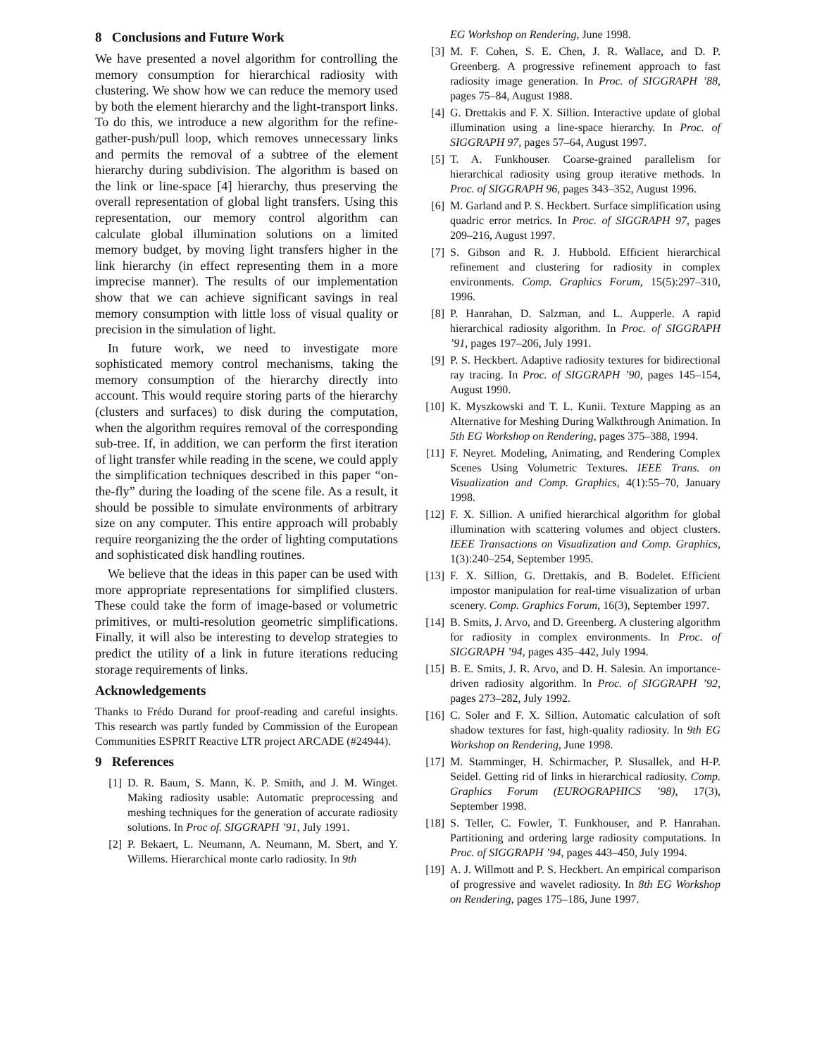8 Conclusions and Future Work
We have presented a novel algorithm for controlling the memory consumption for hierarchical radiosity with clustering. We show how we can reduce the memory used by both the element hierarchy and the light-transport links. To do this, we introduce a new algorithm for the refine-gather-push/pull loop, which removes unnecessary links and permits the removal of a subtree of the element hierarchy during subdivision. The algorithm is based on the link or line-space [4] hierarchy, thus preserving the overall representation of global light transfers. Using this representation, our memory control algorithm can calculate global illumination solutions on a limited memory budget, by moving light transfers higher in the link hierarchy (in effect representing them in a more imprecise manner). The results of our implementation show that we can achieve significant savings in real memory consumption with little loss of visual quality or precision in the simulation of light.
In future work, we need to investigate more sophisticated memory control mechanisms, taking the memory consumption of the hierarchy directly into account. This would require storing parts of the hierarchy (clusters and surfaces) to disk during the computation, when the algorithm requires removal of the corresponding sub-tree. If, in addition, we can perform the first iteration of light transfer while reading in the scene, we could apply the simplification techniques described in this paper “on-the-fly” during the loading of the scene file. As a result, it should be possible to simulate environments of arbitrary size on any computer. This entire approach will probably require reorganizing the the order of lighting computations and sophisticated disk handling routines.
We believe that the ideas in this paper can be used with more appropriate representations for simplified clusters. These could take the form of image-based or volumetric primitives, or multi-resolution geometric simplifications. Finally, it will also be interesting to develop strategies to predict the utility of a link in future iterations reducing storage requirements of links.
Acknowledgements
Thanks to Frédo Durand for proof-reading and careful insights. This research was partly funded by Commission of the European Communities ESPRIT Reactive LTR project ARCADE (#24944).
9 References
[1] D. R. Baum, S. Mann, K. P. Smith, and J. M. Winget. Making radiosity usable: Automatic preprocessing and meshing techniques for the generation of accurate radiosity solutions. In Proc of. SIGGRAPH ’91, July 1991.
[2] P. Bekaert, L. Neumann, A. Neumann, M. Sbert, and Y. Willems. Hierarchical monte carlo radiosity. In 9th
EG Workshop on Rendering, June 1998.
[3] M. F. Cohen, S. E. Chen, J. R. Wallace, and D. P. Greenberg. A progressive refinement approach to fast radiosity image generation. In Proc. of SIGGRAPH ’88, pages 75–84, August 1988.
[4] G. Drettakis and F. X. Sillion. Interactive update of global illumination using a line-space hierarchy. In Proc. of SIGGRAPH 97, pages 57–64, August 1997.
[5] T. A. Funkhouser. Coarse-grained parallelism for hierarchical radiosity using group iterative methods. In Proc. of SIGGRAPH 96, pages 343–352, August 1996.
[6] M. Garland and P. S. Heckbert. Surface simplification using quadric error metrics. In Proc. of SIGGRAPH 97, pages 209–216, August 1997.
[7] S. Gibson and R. J. Hubbold. Efficient hierarchical refinement and clustering for radiosity in complex environments. Comp. Graphics Forum, 15(5):297–310, 1996.
[8] P. Hanrahan, D. Salzman, and L. Aupperle. A rapid hierarchical radiosity algorithm. In Proc. of SIGGRAPH ’91, pages 197–206, July 1991.
[9] P. S. Heckbert. Adaptive radiosity textures for bidirectional ray tracing. In Proc. of SIGGRAPH ’90, pages 145–154, August 1990.
[10] K. Myszkowski and T. L. Kunii. Texture Mapping as an Alternative for Meshing During Walkthrough Animation. In 5th EG Workshop on Rendering, pages 375–388, 1994.
[11] F. Neyret. Modeling, Animating, and Rendering Complex Scenes Using Volumetric Textures. IEEE Trans. on Visualization and Comp. Graphics, 4(1):55–70, January 1998.
[12] F. X. Sillion. A unified hierarchical algorithm for global illumination with scattering volumes and object clusters. IEEE Transactions on Visualization and Comp. Graphics, 1(3):240–254, September 1995.
[13] F. X. Sillion, G. Drettakis, and B. Bodelet. Efficient impostor manipulation for real-time visualization of urban scenery. Comp. Graphics Forum, 16(3), September 1997.
[14] B. Smits, J. Arvo, and D. Greenberg. A clustering algorithm for radiosity in complex environments. In Proc. of SIGGRAPH ’94, pages 435–442, July 1994.
[15] B. E. Smits, J. R. Arvo, and D. H. Salesin. An importance-driven radiosity algorithm. In Proc. of SIGGRAPH ’92, pages 273–282, July 1992.
[16] C. Soler and F. X. Sillion. Automatic calculation of soft shadow textures for fast, high-quality radiosity. In 9th EG Workshop on Rendering, June 1998.
[17] M. Stamminger, H. Schirmacher, P. Slusallek, and H-P. Seidel. Getting rid of links in hierarchical radiosity. Comp. Graphics Forum (EUROGRAPHICS ’98), 17(3), September 1998.
[18] S. Teller, C. Fowler, T. Funkhouser, and P. Hanrahan. Partitioning and ordering large radiosity computations. In Proc. of SIGGRAPH ’94, pages 443–450, July 1994.
[19] A. J. Willmott and P. S. Heckbert. An empirical comparison of progressive and wavelet radiosity. In 8th EG Workshop on Rendering, pages 175–186, June 1997.